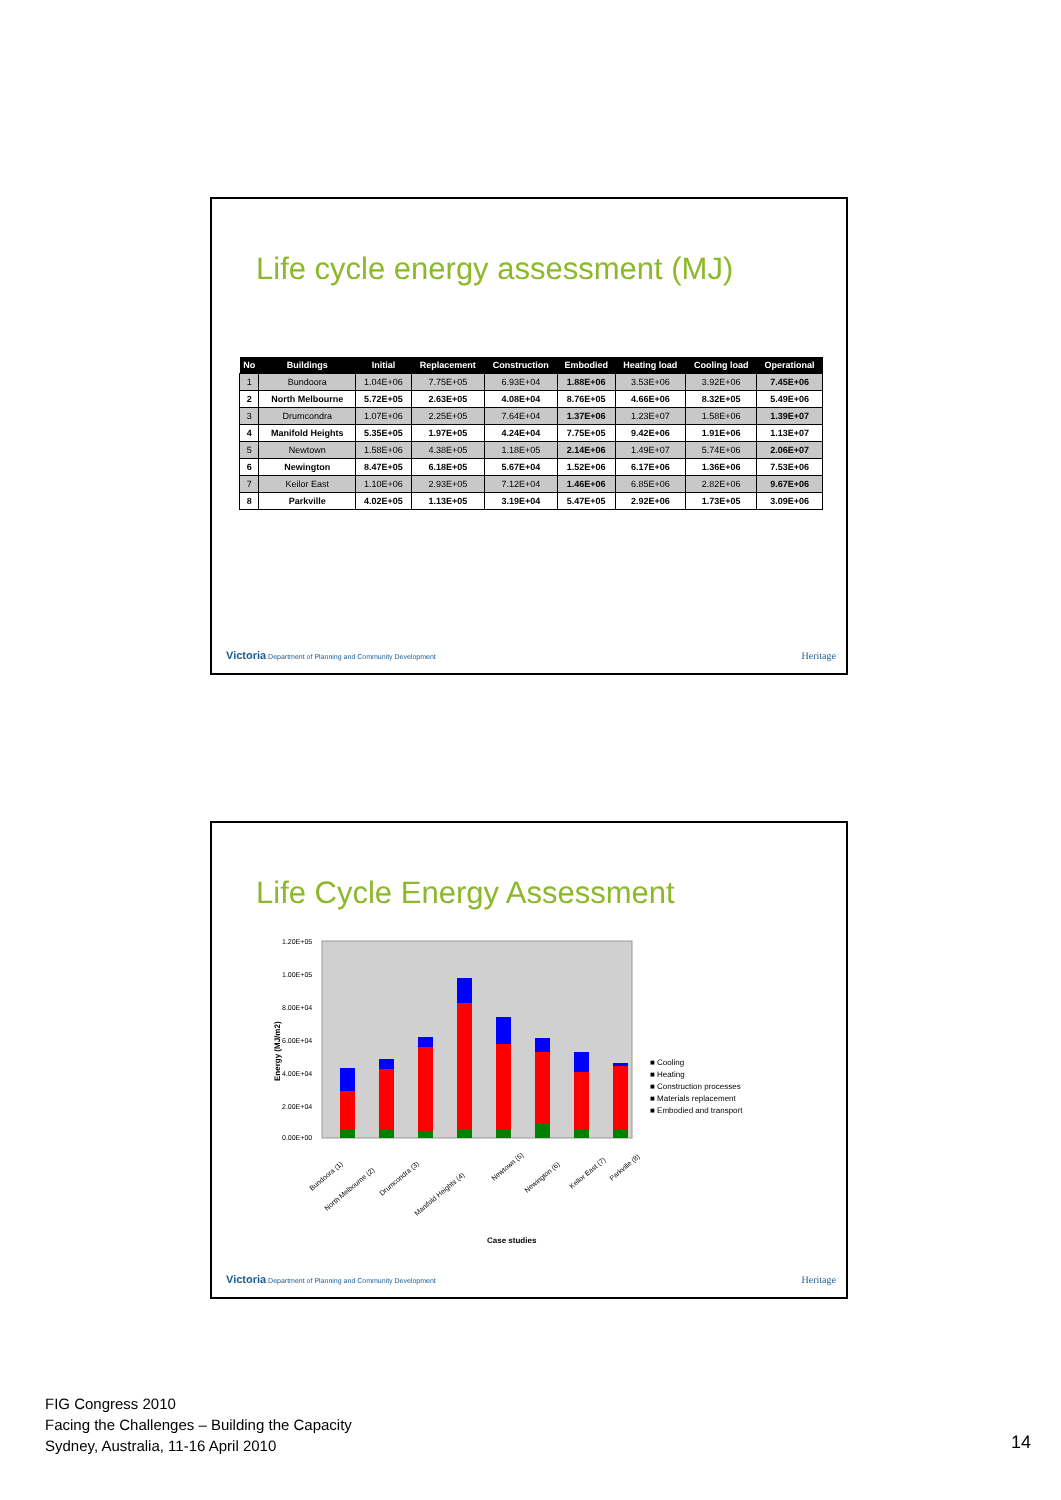Life cycle energy assessment (MJ)
| No | Buildings | Initial | Replacement | Construction | Embodied | Heating load | Cooling load | Operational |
| --- | --- | --- | --- | --- | --- | --- | --- | --- |
| 1 | Bundoora | 1.04E+06 | 7.75E+05 | 6.93E+04 | 1.88E+06 | 3.53E+06 | 3.92E+06 | 7.45E+06 |
| 2 | North Melbourne | 5.72E+05 | 2.63E+05 | 4.08E+04 | 8.76E+05 | 4.66E+06 | 8.32E+05 | 5.49E+06 |
| 3 | Drumcondra | 1.07E+06 | 2.25E+05 | 7.64E+04 | 1.37E+06 | 1.23E+07 | 1.58E+06 | 1.39E+07 |
| 4 | Manifold Heights | 5.35E+05 | 1.97E+05 | 4.24E+04 | 7.75E+05 | 9.42E+06 | 1.91E+06 | 1.13E+07 |
| 5 | Newtown | 1.58E+06 | 4.38E+05 | 1.18E+05 | 2.14E+06 | 1.49E+07 | 5.74E+06 | 2.06E+07 |
| 6 | Newington | 8.47E+05 | 6.18E+05 | 5.67E+04 | 1.52E+06 | 6.17E+06 | 1.36E+06 | 7.53E+06 |
| 7 | Keilor East | 1.10E+06 | 2.93E+05 | 7.12E+04 | 1.46E+06 | 6.85E+06 | 2.82E+06 | 9.67E+06 |
| 8 | Parkville | 4.02E+05 | 1.13E+05 | 3.19E+04 | 5.47E+05 | 2.92E+06 | 1.73E+05 | 3.09E+06 |
Victoria Department of Planning and Community Development
Heritage
Life Cycle Energy Assessment
Energy (MJ/m2)
1.20E+05
1.00E+05
8.00E+04
6.00E+04
4.00E+04
2.00E+04
0.00E+00
■ Cooling
■ Heating
■ Construction processes
■ Materials replacement
■ Embodied and transport
Bundoora (1)
North Melbourne (2)
Drumcondra (3)
Manifold Heights (4)
Newtown (5)
Newington (6)
Kellor East (7)
Parkville (8)
Case studies
Victoria Department of Planning and Community Development
Heritage
FIG Congress 2010
Facing the Challenges – Building the Capacity
Sydney, Australia, 11-16 April 2010
14